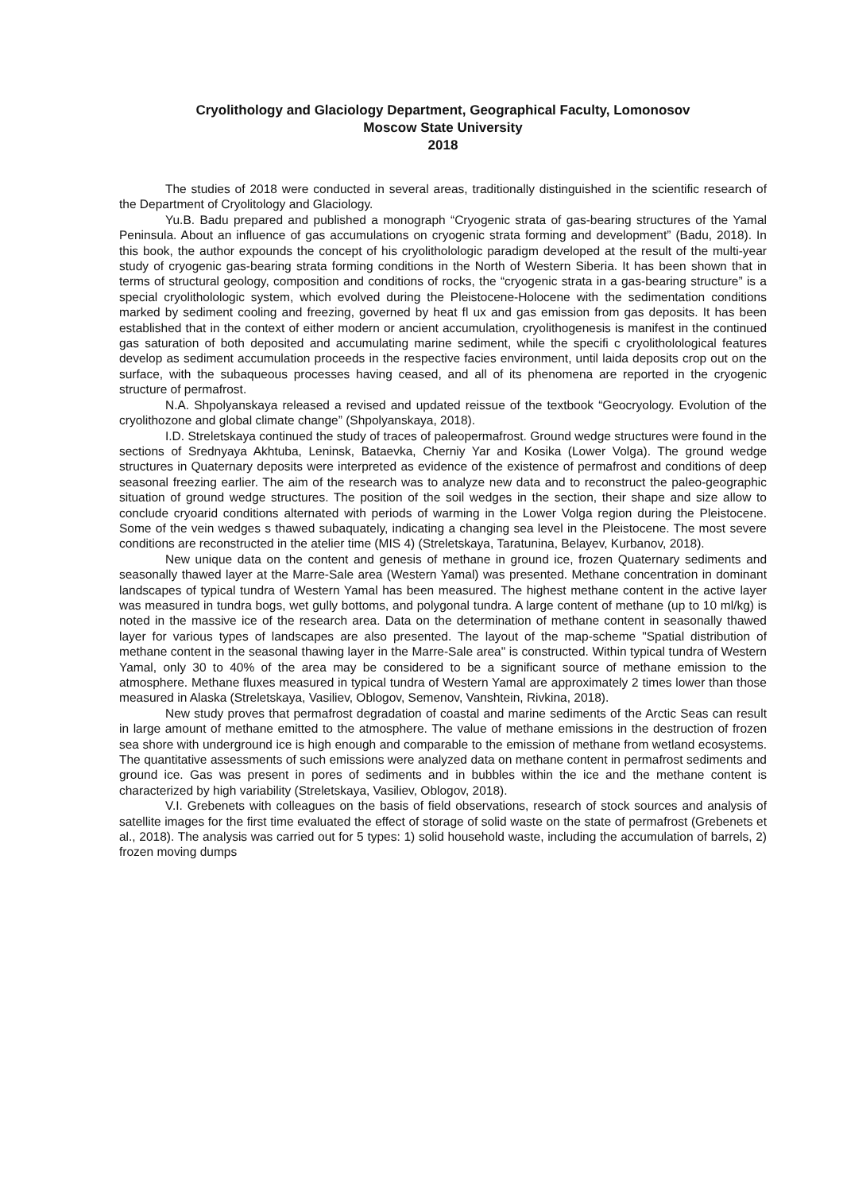Cryolithology and Glaciology Department, Geographical Faculty, Lomonosov
Moscow State University
2018
The studies of 2018 were conducted in several areas, traditionally distinguished in the scientific research of the Department of Cryolitology and Glaciology.
Yu.B. Badu prepared and published a monograph “Cryogenic strata of gas-bearing structures of the Yamal Peninsula. About an influence of gas accumulations on cryogenic strata forming and development” (Badu, 2018). In this book, the author expounds the concept of his cryolitholologic paradigm developed at the result of the multi-year study of cryogenic gas-bearing strata forming conditions in the North of Western Siberia. It has been shown that in terms of structural geology, composition and conditions of rocks, the “cryogenic strata in a gas-bearing structure” is a special cryolitholologic system, which evolved during the Pleistocene-Holocene with the sedimentation conditions marked by sediment cooling and freezing, governed by heat fl ux and gas emission from gas deposits. It has been established that in the context of either modern or ancient accumulation, cryolithogenesis is manifest in the continued gas saturation of both deposited and accumulating marine sediment, while the specifi c cryolitholological features develop as sediment accumulation proceeds in the respective facies environment, until laida deposits crop out on the surface, with the subaqueous processes having ceased, and all of its phenomena are reported in the cryogenic structure of permafrost.
N.A. Shpolyanskaya released a revised and updated reissue of the textbook “Geocryology. Evolution of the cryolithozone and global climate change” (Shpolyanskaya, 2018).
I.D. Streletskaya continued the study of traces of paleopermafrost. Ground wedge structures were found in the sections of Srednyaya Akhtuba, Leninsk, Bataevka, Cherniy Yar and Kosika (Lower Volga). The ground wedge structures in Quaternary deposits were interpreted as evidence of the existence of permafrost and conditions of deep seasonal freezing earlier. The aim of the research was to analyze new data and to reconstruct the paleo-geographic situation of ground wedge structures. The position of the soil wedges in the section, their shape and size allow to conclude cryoarid conditions alternated with periods of warming in the Lower Volga region during the Pleistocene. Some of the vein wedges s thawed subaquately, indicating a changing sea level in the Pleistocene. The most severe conditions are reconstructed in the atelier time (MIS 4) (Streletskaya, Taratunina, Belayev, Kurbanov, 2018).
New unique data on the content and genesis of methane in ground ice, frozen Quaternary sediments and seasonally thawed layer at the Marre-Sale area (Western Yamal) was presented. Methane concentration in dominant landscapes of typical tundra of Western Yamal has been measured. The highest methane content in the active layer was measured in tundra bogs, wet gully bottoms, and polygonal tundra. A large content of methane (up to 10 ml/kg) is noted in the massive ice of the research area. Data on the determination of methane content in seasonally thawed layer for various types of landscapes are also presented. The layout of the map-scheme "Spatial distribution of methane content in the seasonal thawing layer in the Marre-Sale area" is constructed. Within typical tundra of Western Yamal, only 30 to 40% of the area may be considered to be a significant source of methane emission to the atmosphere. Methane fluxes measured in typical tundra of Western Yamal are approximately 2 times lower than those measured in Alaska (Streletskaya, Vasiliev, Oblogov, Semenov, Vanshtein, Rivkina, 2018).
New study proves that permafrost degradation of coastal and marine sediments of the Arctic Seas can result in large amount of methane emitted to the atmosphere. The value of methane emissions in the destruction of frozen sea shore with underground ice is high enough and comparable to the emission of methane from wetland ecosystems. The quantitative assessments of such emissions were analyzed data on methane content in permafrost sediments and ground ice. Gas was present in pores of sediments and in bubbles within the ice and the methane content is characterized by high variability (Streletskaya, Vasiliev, Oblogov, 2018).
V.I. Grebenets with colleagues on the basis of field observations, research of stock sources and analysis of satellite images for the first time evaluated the effect of storage of solid waste on the state of permafrost (Grebenets et al., 2018). The analysis was carried out for 5 types: 1) solid household waste, including the accumulation of barrels, 2) frozen moving dumps